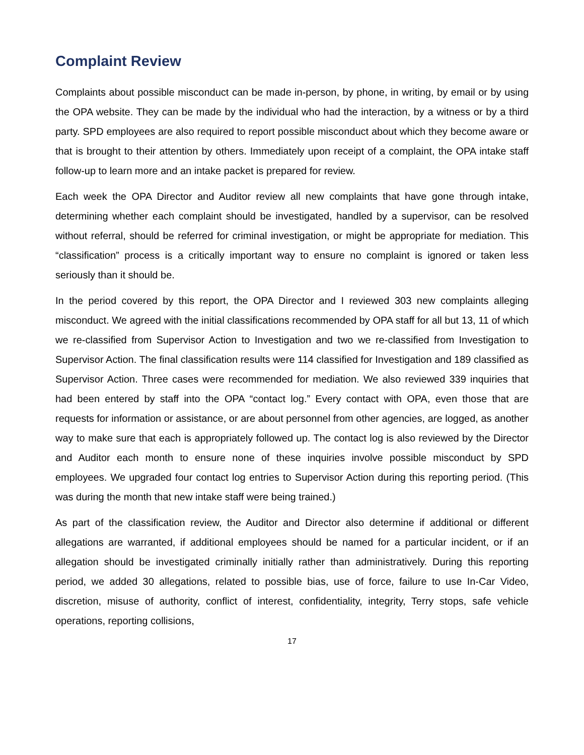Complaint Review
Complaints about possible misconduct can be made in-person, by phone, in writing, by email or by using the OPA website. They can be made by the individual who had the interaction, by a witness or by a third party. SPD employees are also required to report possible misconduct about which they become aware or that is brought to their attention by others. Immediately upon receipt of a complaint, the OPA intake staff follow-up to learn more and an intake packet is prepared for review.
Each week the OPA Director and Auditor review all new complaints that have gone through intake, determining whether each complaint should be investigated, handled by a supervisor, can be resolved without referral, should be referred for criminal investigation, or might be appropriate for mediation. This “classification” process is a critically important way to ensure no complaint is ignored or taken less seriously than it should be.
In the period covered by this report, the OPA Director and I reviewed 303 new complaints alleging misconduct. We agreed with the initial classifications recommended by OPA staff for all but 13, 11 of which we re-classified from Supervisor Action to Investigation and two we re-classified from Investigation to Supervisor Action. The final classification results were 114 classified for Investigation and 189 classified as Supervisor Action. Three cases were recommended for mediation. We also reviewed 339 inquiries that had been entered by staff into the OPA “contact log.” Every contact with OPA, even those that are requests for information or assistance, or are about personnel from other agencies, are logged, as another way to make sure that each is appropriately followed up. The contact log is also reviewed by the Director and Auditor each month to ensure none of these inquiries involve possible misconduct by SPD employees. We upgraded four contact log entries to Supervisor Action during this reporting period. (This was during the month that new intake staff were being trained.)
As part of the classification review, the Auditor and Director also determine if additional or different allegations are warranted, if additional employees should be named for a particular incident, or if an allegation should be investigated criminally initially rather than administratively. During this reporting period, we added 30 allegations, related to possible bias, use of force, failure to use In-Car Video, discretion, misuse of authority, conflict of interest, confidentiality, integrity, Terry stops, safe vehicle operations, reporting collisions,
17